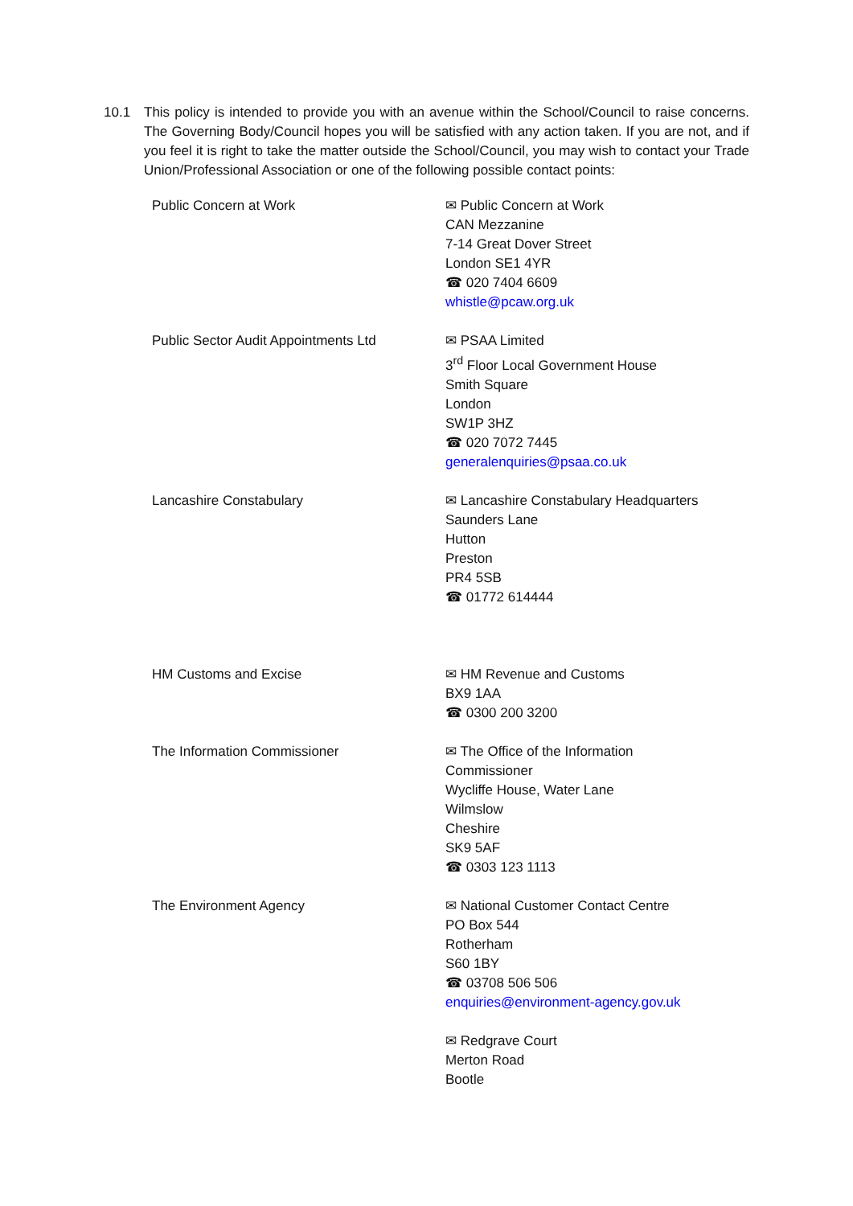10.1 This policy is intended to provide you with an avenue within the School/Council to raise concerns. The Governing Body/Council hopes you will be satisfied with any action taken. If you are not, and if you feel it is right to take the matter outside the School/Council, you may wish to contact your Trade Union/Professional Association or one of the following possible contact points:
| Public Concern at Work | ✉ Public Concern at Work CAN Mezzanine 7-14 Great Dover Street London SE1 4YR ☎ 020 7404 6609 whistle@pcaw.org.uk |
| Public Sector Audit Appointments Ltd | ✉ PSAA Limited 3<sup>rd</sup> Floor Local Government House Smith Square London SW1P 3HZ ☎ 020 7072 7445 generalenquiries@psaa.co.uk |
| Lancashire Constabulary | ✉ Lancashire Constabulary Headquarters Saunders Lane Hutton Preston PR4 5SB ☎ 01772 614444 |
| HM Customs and Excise | ✉ HM Revenue and Customs BX9 1AA ☎ 0300 200 3200 |
| The Information Commissioner | ✉ The Office of the Information Commissioner Wycliffe House, Water Lane Wilmslow Cheshire SK9 5AF ☎ 0303 123 1113 |
| The Environment Agency | ✉ National Customer Contact Centre PO Box 544 Rotherham S60 1BY ☎ 03708 506 506 enquiries@environment-agency.gov.uk |
| | ✉ Redgrave Court Merton Road Bootle |